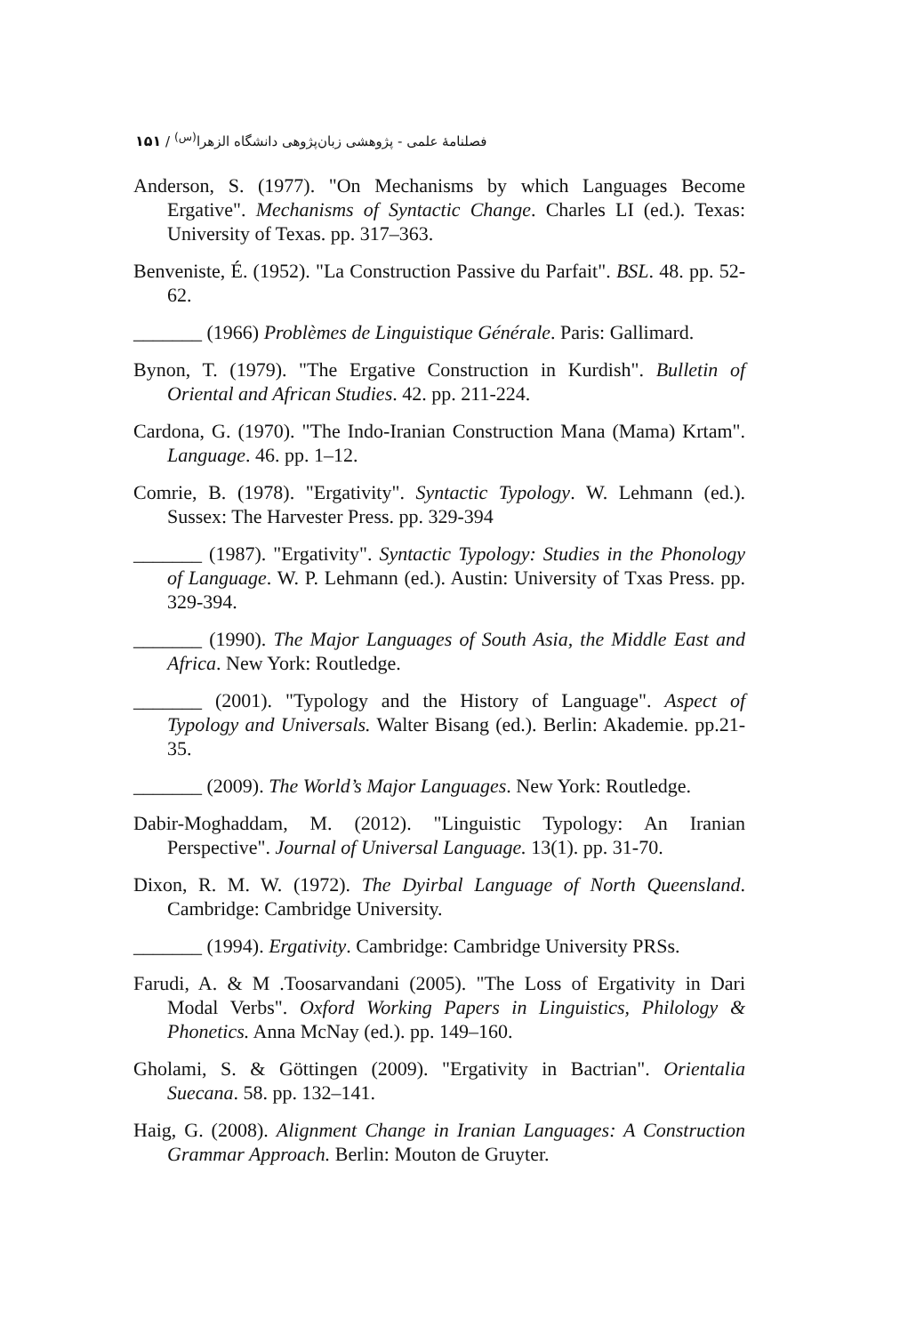فصلنامهٔ علمی - پژوهشی زبان‌پژوهی دانشگاه الزهرا<sup>(س)</sup> / ۱۵۱
Anderson, S. (1977). "On Mechanisms by which Languages Become Ergative". Mechanisms of Syntactic Change. Charles LI (ed.). Texas: University of Texas. pp. 317–363.
Benveniste, É. (1952). "La Construction Passive du Parfait". BSL. 48. pp. 52-62.
_______ (1966) Problèmes de Linguistique Générale. Paris: Gallimard.
Bynon, T. (1979). "The Ergative Construction in Kurdish". Bulletin of Oriental and African Studies. 42. pp. 211-224.
Cardona, G. (1970). "The Indo-Iranian Construction Mana (Mama) Krtam". Language. 46. pp. 1–12.
Comrie, B. (1978). "Ergativity". Syntactic Typology. W. Lehmann (ed.). Sussex: The Harvester Press. pp. 329-394
_______ (1987). "Ergativity". Syntactic Typology: Studies in the Phonology of Language. W. P. Lehmann (ed.). Austin: University of Txas Press. pp. 329-394.
_______ (1990). The Major Languages of South Asia, the Middle East and Africa. New York: Routledge.
_______ (2001). "Typology and the History of Language". Aspect of Typology and Universals. Walter Bisang (ed.). Berlin: Akademie. pp.21-35.
_______ (2009). The World’s Major Languages. New York: Routledge.
Dabir-Moghaddam, M. (2012). "Linguistic Typology: An Iranian Perspective". Journal of Universal Language. 13(1). pp. 31-70.
Dixon, R. M. W. (1972). The Dyirbal Language of North Queensland. Cambridge: Cambridge University.
_______ (1994). Ergativity. Cambridge: Cambridge University PRSs.
Farudi, A. & M .Toosarvandani (2005). "The Loss of Ergativity in Dari Modal Verbs". Oxford Working Papers in Linguistics, Philology & Phonetics. Anna McNay (ed.). pp. 149–160.
Gholami, S. & Göttingen (2009). "Ergativity in Bactrian". Orientalia Suecana. 58. pp. 132–141.
Haig, G. (2008). Alignment Change in Iranian Languages: A Construction Grammar Approach. Berlin: Mouton de Gruyter.